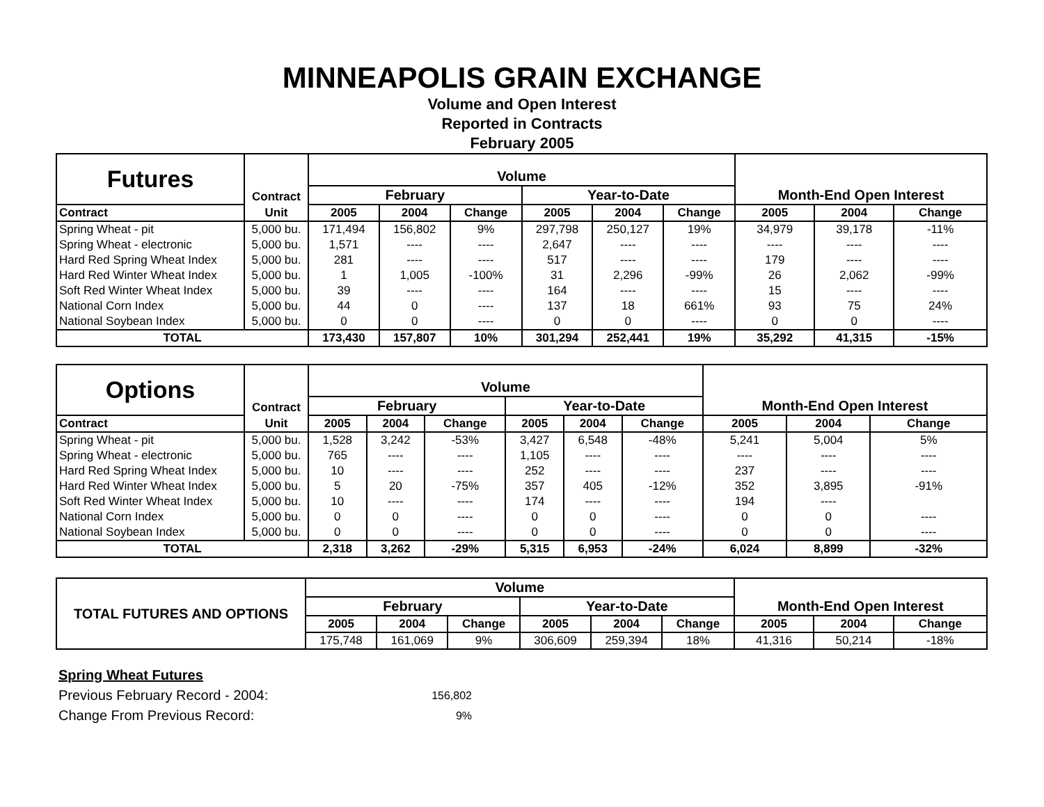MINNEAPOLIS GRAIN EXCHANGE
Volume and Open Interest
Reported in Contracts
February 2005
| Futures | Contract | Volume | | | | | | Month-End Open Interest | | |
| --- | --- | --- | --- | --- | --- | --- | --- | --- | --- | --- |
| | | February | | | Year-to-Date | | | | | |
| Contract | Unit | 2005 | 2004 | Change | 2005 | 2004 | Change | 2005 | 2004 | Change |
| Spring Wheat - pit | 5,000 bu. | 171,494 | 156,802 | 9% | 297,798 | 250,127 | 19% | 34,979 | 39,178 | -11% |
| Spring Wheat - electronic | 5,000 bu. | 1,571 | ---- | ---- | 2,647 | ---- | ---- | ---- | ---- | ---- |
| Hard Red Spring Wheat Index | 5,000 bu. | 281 | ---- | ---- | 517 | ---- | ---- | 179 | ---- | ---- |
| Hard Red Winter Wheat Index | 5,000 bu. | 1 | 1,005 | -100% | 31 | 2,296 | -99% | 26 | 2,062 | -99% |
| Soft Red Winter Wheat Index | 5,000 bu. | 39 | ---- | ---- | 164 | ---- | ---- | 15 | ---- | ---- |
| National Corn Index | 5,000 bu. | 44 | 0 | ---- | 137 | 18 | 661% | 93 | 75 | 24% |
| National Soybean Index | 5,000 bu. | 0 | 0 | ---- | 0 | 0 | ---- | 0 | 0 | ---- |
| TOTAL | | 173,430 | 157,807 | 10% | 301,294 | 252,441 | 19% | 35,292 | 41,315 | -15% |
| Options | Contract | Volume | | | | | | Month-End Open Interest | | |
| --- | --- | --- | --- | --- | --- | --- | --- | --- | --- | --- |
| | | February | | | Year-to-Date | | | | | |
| Contract | Unit | 2005 | 2004 | Change | 2005 | 2004 | Change | 2005 | 2004 | Change |
| Spring Wheat - pit | 5,000 bu. | 1,528 | 3,242 | -53% | 3,427 | 6,548 | -48% | 5,241 | 5,004 | 5% |
| Spring Wheat - electronic | 5,000 bu. | 765 | ---- | ---- | 1,105 | ---- | ---- | ---- | ---- | ---- |
| Hard Red Spring Wheat Index | 5,000 bu. | 10 | ---- | ---- | 252 | ---- | ---- | 237 | ---- | ---- |
| Hard Red Winter Wheat Index | 5,000 bu. | 5 | 20 | -75% | 357 | 405 | -12% | 352 | 3,895 | -91% |
| Soft Red Winter Wheat Index | 5,000 bu. | 10 | ---- | ---- | 174 | ---- | ---- | 194 | ---- | |
| National Corn Index | 5,000 bu. | 0 | 0 | ---- | 0 | 0 | ---- | 0 | 0 | ---- |
| National Soybean Index | 5,000 bu. | 0 | 0 | ---- | 0 | 0 | ---- | 0 | 0 | ---- |
| TOTAL | | 2,318 | 3,262 | -29% | 5,315 | 6,953 | -24% | 6,024 | 8,899 | -32% |
| TOTAL FUTURES AND OPTIONS | Volume | | | | | | Month-End Open Interest | | |
| --- | --- | --- | --- | --- | --- | --- | --- | --- | --- |
| | February | | | Year-to-Date | | | | | |
| | 2005 | 2004 | Change | 2005 | 2004 | Change | 2005 | 2004 | Change |
| | 175,748 | 161,069 | 9% | 306,609 | 259,394 | 18% | 41,316 | 50,214 | -18% |
Spring Wheat Futures
Previous February Record - 2004: 156,802
Change From Previous Record: 9%